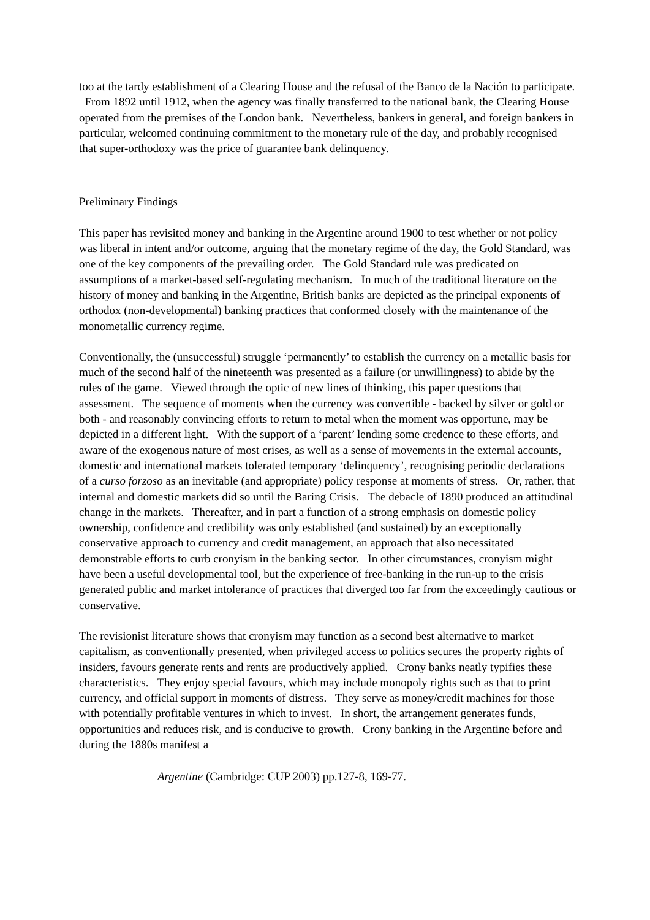too at the tardy establishment of a Clearing House and the refusal of the Banco de la Nación to participate. From 1892 until 1912, when the agency was finally transferred to the national bank, the Clearing House operated from the premises of the London bank. Nevertheless, bankers in general, and foreign bankers in particular, welcomed continuing commitment to the monetary rule of the day, and probably recognised that super-orthodoxy was the price of guarantee bank delinquency.
Preliminary Findings
This paper has revisited money and banking in the Argentine around 1900 to test whether or not policy was liberal in intent and/or outcome, arguing that the monetary regime of the day, the Gold Standard, was one of the key components of the prevailing order. The Gold Standard rule was predicated on assumptions of a market-based self-regulating mechanism. In much of the traditional literature on the history of money and banking in the Argentine, British banks are depicted as the principal exponents of orthodox (non-developmental) banking practices that conformed closely with the maintenance of the monometallic currency regime.
Conventionally, the (unsuccessful) struggle ‘permanently’ to establish the currency on a metallic basis for much of the second half of the nineteenth was presented as a failure (or unwillingness) to abide by the rules of the game. Viewed through the optic of new lines of thinking, this paper questions that assessment. The sequence of moments when the currency was convertible - backed by silver or gold or both - and reasonably convincing efforts to return to metal when the moment was opportune, may be depicted in a different light. With the support of a ‘parent’ lending some credence to these efforts, and aware of the exogenous nature of most crises, as well as a sense of movements in the external accounts, domestic and international markets tolerated temporary ‘delinquency’, recognising periodic declarations of a curso forzoso as an inevitable (and appropriate) policy response at moments of stress. Or, rather, that internal and domestic markets did so until the Baring Crisis. The debacle of 1890 produced an attitudinal change in the markets. Thereafter, and in part a function of a strong emphasis on domestic policy ownership, confidence and credibility was only established (and sustained) by an exceptionally conservative approach to currency and credit management, an approach that also necessitated demonstrable efforts to curb cronyism in the banking sector. In other circumstances, cronyism might have been a useful developmental tool, but the experience of free-banking in the run-up to the crisis generated public and market intolerance of practices that diverged too far from the exceedingly cautious or conservative.
The revisionist literature shows that cronyism may function as a second best alternative to market capitalism, as conventionally presented, when privileged access to politics secures the property rights of insiders, favours generate rents and rents are productively applied. Crony banks neatly typifies these characteristics. They enjoy special favours, which may include monopoly rights such as that to print currency, and official support in moments of distress. They serve as money/credit machines for those with potentially profitable ventures in which to invest. In short, the arrangement generates funds, opportunities and reduces risk, and is conducive to growth. Crony banking in the Argentine before and during the 1880s manifest a
Argentine (Cambridge: CUP 2003) pp.127-8, 169-77.